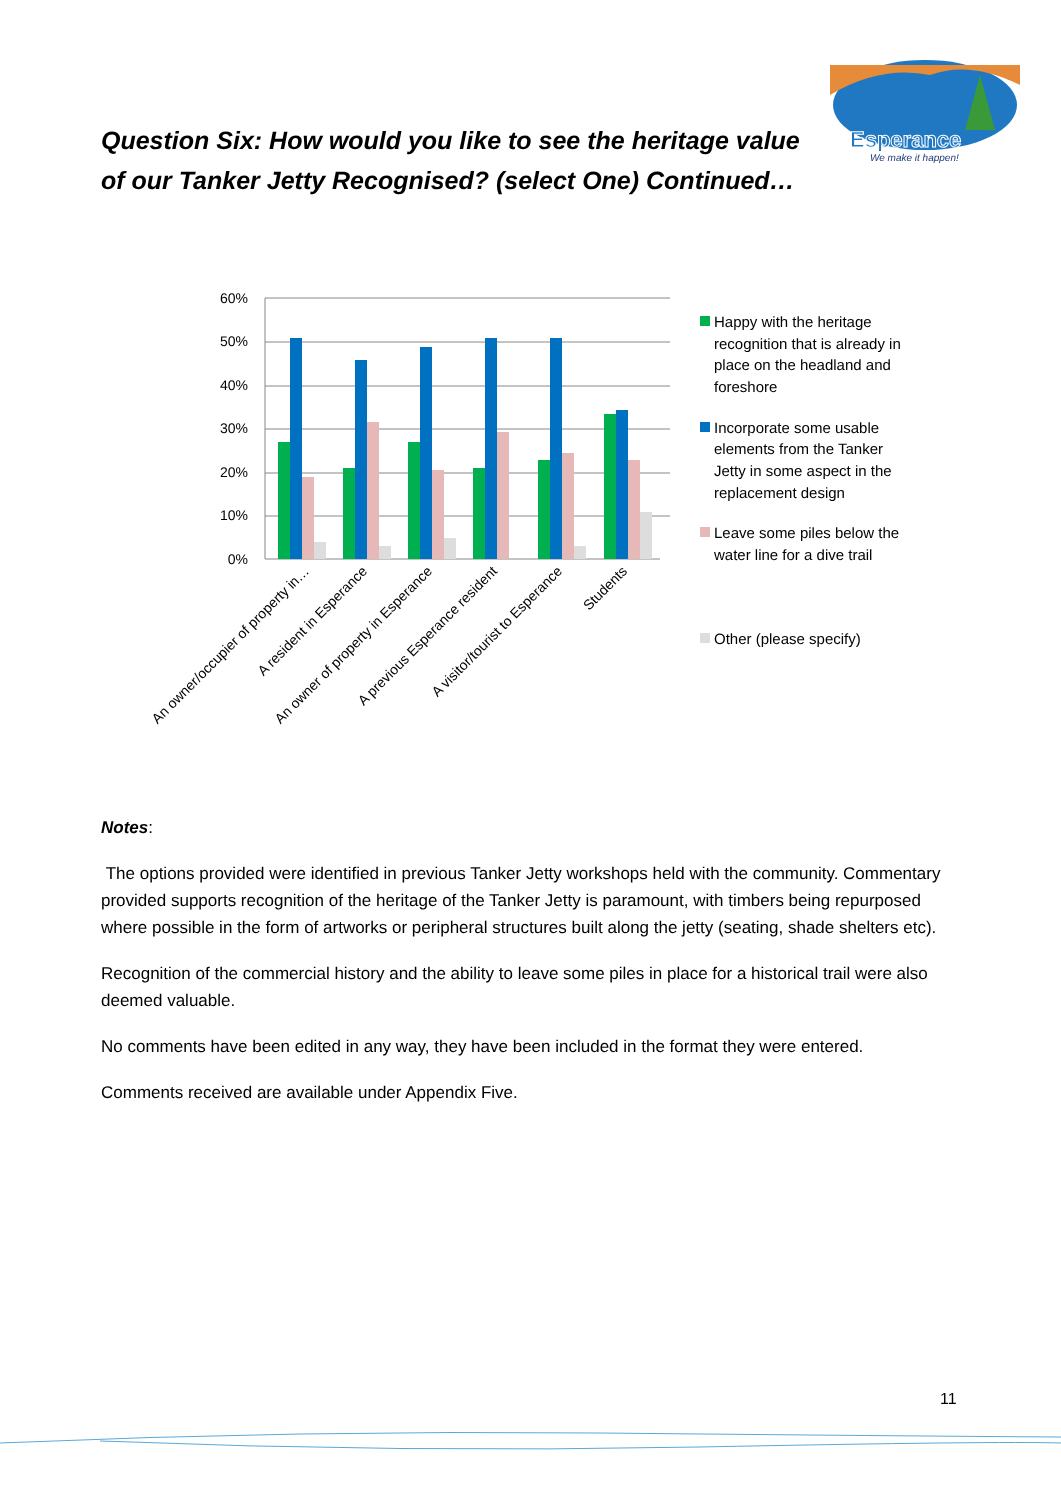Question Six: How would you like to see the heritage value of our Tanker Jetty Recognised? (select One) Continued…
Esperance
We make it happen!
60%
50%
40%
30%
20%
10%
0%
An owner/occupier of property in…
A resident in Esperance
An owner of property in Esperance
A previous Esperance resident
A visitor/tourist to Esperance
Students
Happy with the heritage
recognition that is already in
place on the headland and
foreshore
Incorporate some usable
elements from the Tanker
Jetty in some aspect in the
replacement design
Leave some piles below the
water line for a dive trail
Other (please specify)
Notes:
The options provided were identified in previous Tanker Jetty workshops held with the community. Commentary provided supports recognition of the heritage of the Tanker Jetty is paramount, with timbers being repurposed where possible in the form of artworks or peripheral structures built along the jetty (seating, shade shelters etc).
Recognition of the commercial history and the ability to leave some piles in place for a historical trail were also deemed valuable.
No comments have been edited in any way, they have been included in the format they were entered.
Comments received are available under Appendix Five.
11